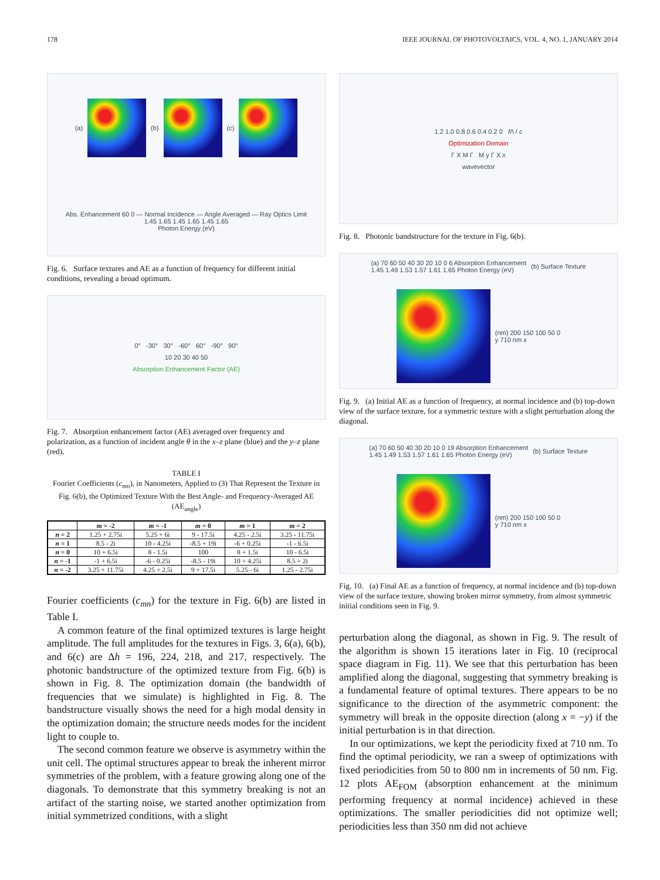178 IEEE JOURNAL OF PHOTOVOLTAICS, VOL. 4, NO. 1, JANUARY 2014
(a)
(b)
(c)
Abs. Enhancement 60 0 — Normal Incidence — Angle Averaged — Ray Optics Limit
1.45 1.65 1.45 1.65 1.45 1.65
Photon Energy (eV)
Fig. 6. Surface textures and AE as a function of frequency for different initial conditions, revealing a broad optimum.
0° -30° 30° -60° 60° -90° 90°
10 20 30 40 50
Absorption Enhancement Factor (AE)
Fig. 7. Absorption enhancement factor (AE) averaged over frequency and polarization, as a function of incident angle θ in the x–z plane (blue) and the y–z plane (red).
TABLE I
Fourier Coefficients (c<sub>mn</sub>), in Nanometers, Applied to (3) That Represent the Texture in Fig. 6(b), the Optimized Texture With the Best Angle- and Frequency-Averaged AE (AE<sub>angle</sub>)
| | m = -2 | m = -1 | m = 0 | m = 1 | m = 2 |
| --- | --- | --- | --- | --- | --- |
| n = 2 | 1.25 + 2.75i | 5.25 + 6i | 9 - 17.5i | 4.25 - 2.5i | 3.25 - 11.75i |
| n = 1 | 8.5 - 2i | 10 - 4.25i | -8.5 + 19i | -6 + 0.25i | -1 - 6.5i |
| n = 0 | 10 + 6.5i | 8 - 1.5i | 100 | 8 + 1.5i | 10 - 6.5i |
| n = -1 | -1 + 6.5i | -6 - 0.25i | -8.5 - 19i | 10 + 4.25i | 8.5 + 2i |
| n = -2 | 3.25 + 11.75i | 4.25 + 2.5i | 9 + 17.5i | 5.25 - 6i | 1.25 - 2.75i |
Fourier coefficients (c<sub>mn</sub>) for the texture in Fig. 6(b) are listed in Table I.
A common feature of the final optimized textures is large height amplitude. The full amplitudes for the textures in Figs. 3, 6(a), 6(b), and 6(c) are Δh = 196, 224, 218, and 217, respectively. The photonic bandstructure of the optimized texture from Fig. 6(b) is shown in Fig. 8. The optimization domain (the bandwidth of frequencies that we simulate) is highlighted in Fig. 8. The bandstructure visually shows the need for a high modal density in the optimization domain; the structure needs modes for the incident light to couple to.
The second common feature we observe is asymmetry within the unit cell. The optimal structures appear to break the inherent mirror symmetries of the problem, with a feature growing along one of the diagonals. To demonstrate that this symmetry breaking is not an artifact of the starting noise, we started another optimization from initial symmetrized conditions, with a slight
1.2 1.0 0.8 0.6 0.4 0.2 0 f Λ / c
Optimization Domain
Γ X M Γ M y Γ X x
wavevector
Fig. 8. Photonic bandstructure for the texture in Fig. 6(b).
(a) 70 60 50 40 30 20 10 0 6 Absorption Enhancement
1.45 1.49 1.53 1.57 1.61 1.65 Photon Energy (eV) (b) Surface Texture
(nm) 200 150 100 50 0
y 710 nm x
Fig. 9. (a) Initial AE as a function of frequency, at normal incidence and (b) top-down view of the surface texture, for a symmetric texture with a slight perturbation along the diagonal.
(a) 70 60 50 40 30 20 10 0 19 Absorption Enhancement
1.45 1.49 1.53 1.57 1.61 1.65 Photon Energy (eV) (b) Surface Texture
(nm) 200 150 100 50 0
y 710 nm x
Fig. 10. (a) Final AE as a function of frequency, at normal incidence and (b) top-down view of the surface texture, showing broken mirror symmetry, from almost symmetric initial conditions seen in Fig. 9.
perturbation along the diagonal, as shown in Fig. 9. The result of the algorithm is shown 15 iterations later in Fig. 10 (reciprocal space diagram in Fig. 11). We see that this perturbation has been amplified along the diagonal, suggesting that symmetry breaking is a fundamental feature of optimal textures. There appears to be no significance to the direction of the asymmetric component: the symmetry will break in the opposite direction (along x = −y) if the initial perturbation is in that direction.
In our optimizations, we kept the periodicity fixed at 710 nm. To find the optimal periodicity, we ran a sweep of optimizations with fixed periodicities from 50 to 800 nm in increments of 50 nm. Fig. 12 plots AE<sub>FOM</sub> (absorption enhancement at the minimum performing frequency at normal incidence) achieved in these optimizations. The smaller periodicities did not optimize well; periodicities less than 350 nm did not achieve